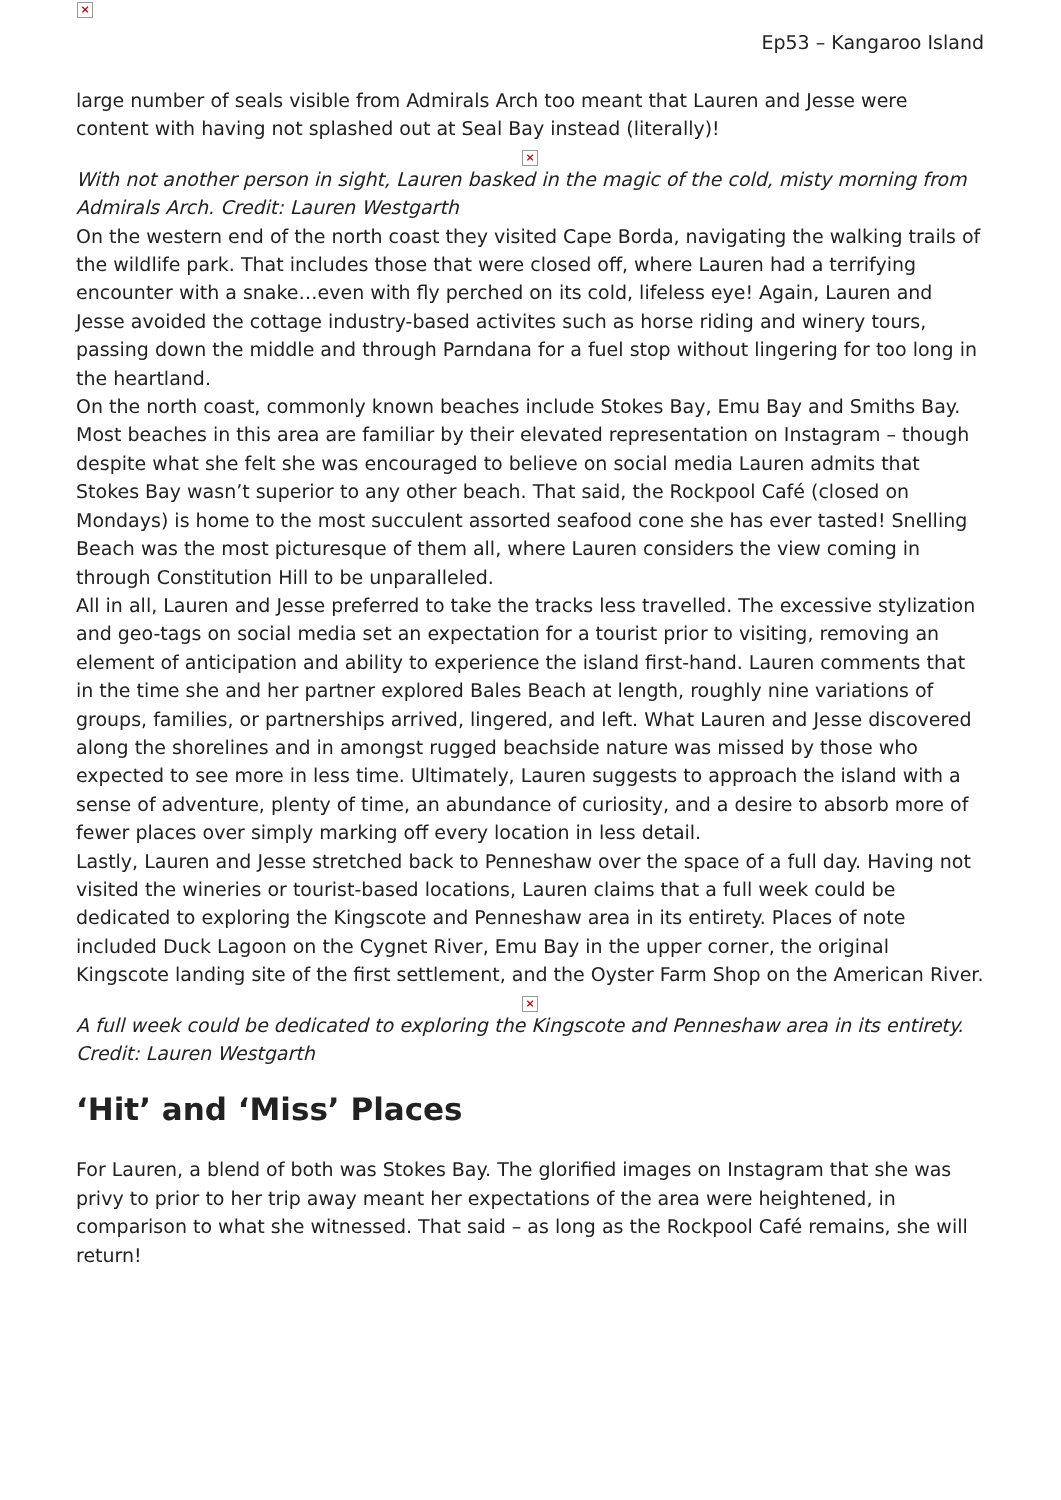×
Ep53 – Kangaroo Island
large number of seals visible from Admirals Arch too meant that Lauren and Jesse were content with having not splashed out at Seal Bay instead (literally)!
×
With not another person in sight, Lauren basked in the magic of the cold, misty morning from Admirals Arch. Credit: Lauren Westgarth
On the western end of the north coast they visited Cape Borda, navigating the walking trails of the wildlife park. That includes those that were closed off, where Lauren had a terrifying encounter with a snake…even with fly perched on its cold, lifeless eye! Again, Lauren and Jesse avoided the cottage industry-based activites such as horse riding and winery tours, passing down the middle and through Parndana for a fuel stop without lingering for too long in the heartland.
On the north coast, commonly known beaches include Stokes Bay, Emu Bay and Smiths Bay. Most beaches in this area are familiar by their elevated representation on Instagram – though despite what she felt she was encouraged to believe on social media Lauren admits that Stokes Bay wasn’t superior to any other beach. That said, the Rockpool Café (closed on Mondays) is home to the most succulent assorted seafood cone she has ever tasted! Snelling Beach was the most picturesque of them all, where Lauren considers the view coming in through Constitution Hill to be unparalleled.
All in all, Lauren and Jesse preferred to take the tracks less travelled. The excessive stylization and geo-tags on social media set an expectation for a tourist prior to visiting, removing an element of anticipation and ability to experience the island first-hand. Lauren comments that in the time she and her partner explored Bales Beach at length, roughly nine variations of groups, families, or partnerships arrived, lingered, and left. What Lauren and Jesse discovered along the shorelines and in amongst rugged beachside nature was missed by those who expected to see more in less time. Ultimately, Lauren suggests to approach the island with a sense of adventure, plenty of time, an abundance of curiosity, and a desire to absorb more of fewer places over simply marking off every location in less detail.
Lastly, Lauren and Jesse stretched back to Penneshaw over the space of a full day. Having not visited the wineries or tourist-based locations, Lauren claims that a full week could be dedicated to exploring the Kingscote and Penneshaw area in its entirety. Places of note included Duck Lagoon on the Cygnet River, Emu Bay in the upper corner, the original Kingscote landing site of the first settlement, and the Oyster Farm Shop on the American River.
×
A full week could be dedicated to exploring the Kingscote and Penneshaw area in its entirety. Credit: Lauren Westgarth
‘Hit’ and ‘Miss’ Places
For Lauren, a blend of both was Stokes Bay. The glorified images on Instagram that she was privy to prior to her trip away meant her expectations of the area were heightened, in comparison to what she witnessed. That said – as long as the Rockpool Café remains, she will return!